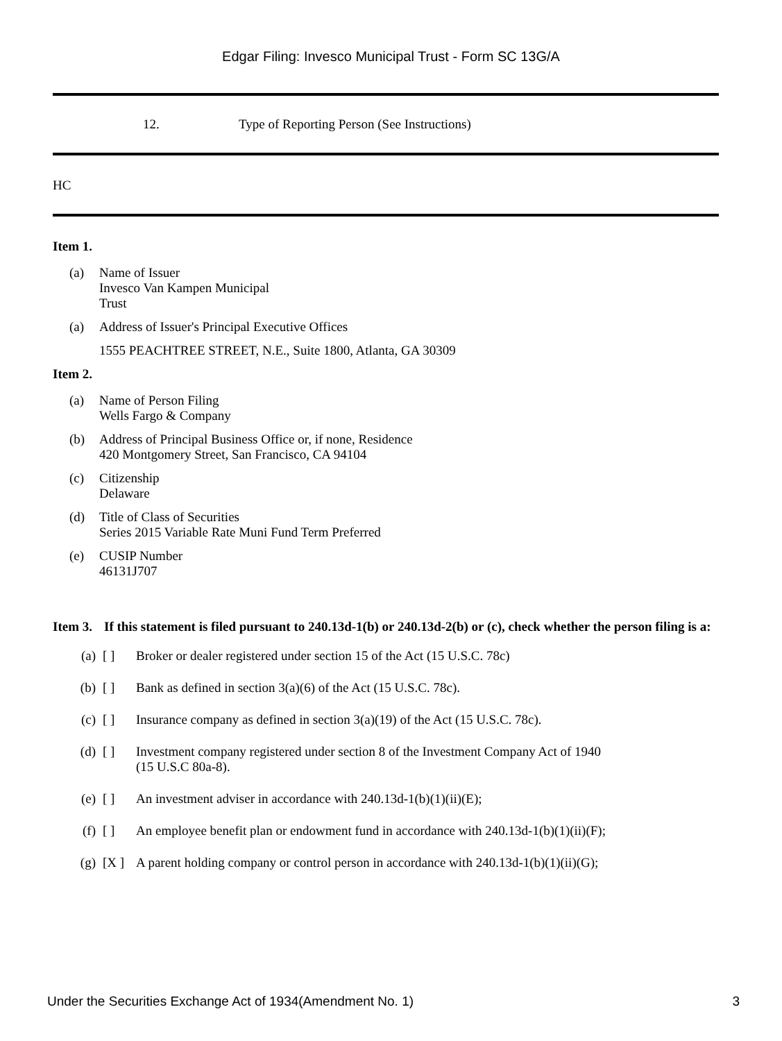Edgar Filing: Invesco Municipal Trust - Form SC 13G/A
12. Type of Reporting Person (See Instructions)
HC
Item 1.
(a) Name of Issuer
Invesco Van Kampen Municipal
Trust
(a) Address of Issuer's Principal Executive Offices
1555 PEACHTREE STREET, N.E., Suite 1800, Atlanta, GA 30309
Item 2.
(a) Name of Person Filing
Wells Fargo & Company
(b) Address of Principal Business Office or, if none, Residence
420 Montgomery Street, San Francisco, CA 94104
(c) Citizenship
Delaware
(d) Title of Class of Securities
Series 2015 Variable Rate Muni Fund Term Preferred
(e) CUSIP Number
46131J707
Item 3. If this statement is filed pursuant to 240.13d-1(b) or 240.13d-2(b) or (c), check whether the person filing is a:
(a) [ ] Broker or dealer registered under section 15 of the Act (15 U.S.C. 78c)
(b) [ ] Bank as defined in section 3(a)(6) of the Act (15 U.S.C. 78c).
(c) [ ] Insurance company as defined in section 3(a)(19) of the Act (15 U.S.C. 78c).
(d) [ ] Investment company registered under section 8 of the Investment Company Act of 1940
(15 U.S.C 80a-8).
(e) [ ] An investment adviser in accordance with 240.13d-1(b)(1)(ii)(E);
(f) [ ] An employee benefit plan or endowment fund in accordance with 240.13d-1(b)(1)(ii)(F);
(g) [X ] A parent holding company or control person in accordance with 240.13d-1(b)(1)(ii)(G);
Under the Securities Exchange Act of 1934(Amendment No. 1) 3